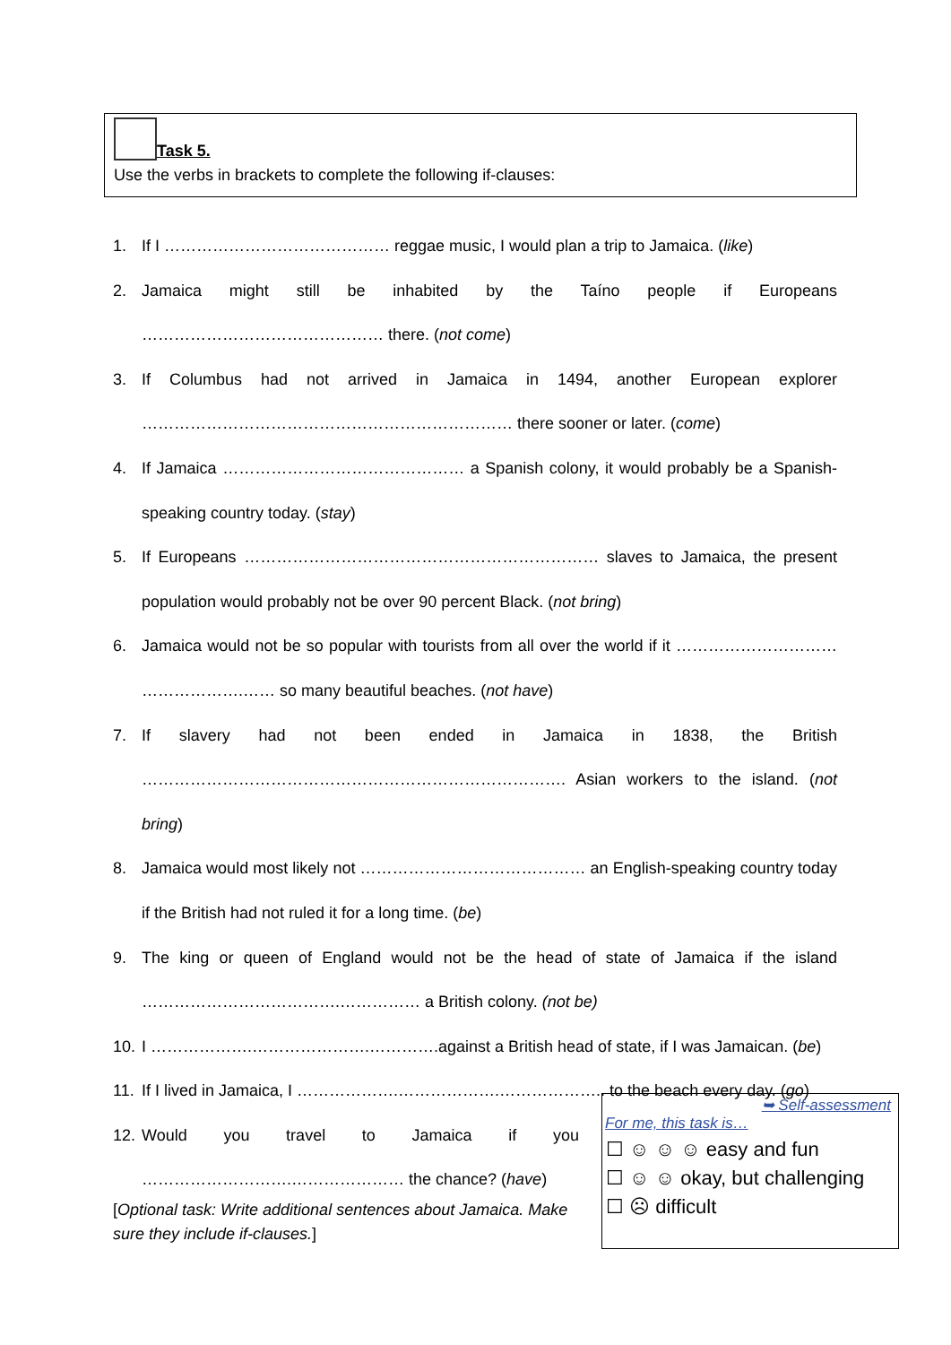Task 5.
Use the verbs in brackets to complete the following if-clauses:
1. If I …………………………………… reggae music, I would plan a trip to Jamaica. (like)
2. Jamaica might still be inhabited by the Taíno people if Europeans ……………………………………… there. (not come)
3. If Columbus had not arrived in Jamaica in 1494, another European explorer …………………………………………………………… there sooner or later. (come)
4. If Jamaica ……………………………………… a Spanish colony, it would probably be a Spanish-speaking country today. (stay)
5. If Europeans ………………………………………………………… slaves to Jamaica, the present population would probably not be over 90 percent Black. (not bring)
6. Jamaica would not be so popular with tourists from all over the world if it ………………………… ……………….…… so many beautiful beaches. (not have)
7. If slavery had not been ended in Jamaica in 1838, the British ……………………………………………………………………. Asian workers to the island. (not bring)
8. Jamaica would most likely not …………………………………… an English-speaking country today if the British had not ruled it for a long time. (be)
9. The king or queen of England would not be the head of state of Jamaica if the island ……………………………….…………… a British colony. (not be)
10. I ……………….………………….………….against a British head of state, if I was Jamaican. (be)
11. If I lived in Jamaica, I ……………….……………….……………….. to the beach every day. (go)
12. Would you travel to Jamaica if you ……………………….………………… the chance? (have)
[Optional task: Write additional sentences about Jamaica. Make sure they include if-clauses.]
➥ Self-assessment
For me, this task is…
☐ ☺ ☺ ☺ easy and fun
☐ ☺ ☺ okay, but challenging
☐ ☹ difficult